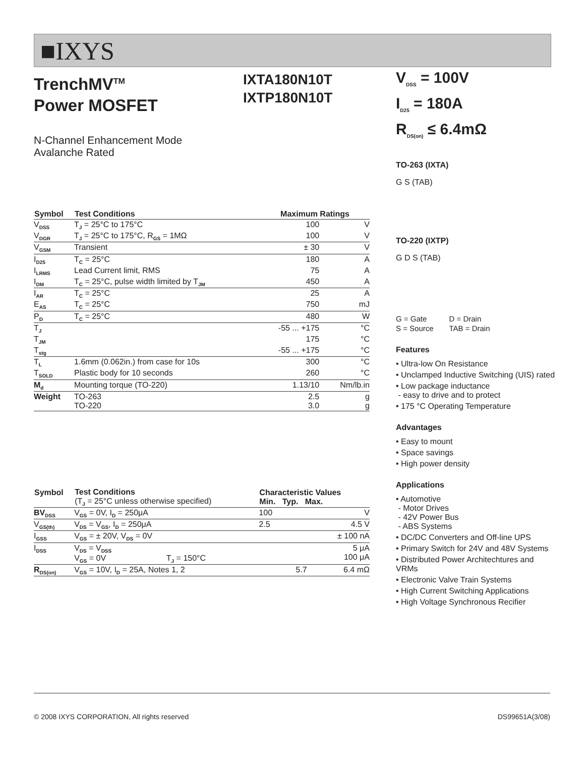■IXYS
TrenchMV<sup>TM</sup>
Power MOSFET
IXTA180N10T
IXTP180N10T
N-Channel Enhancement Mode
Avalanche Rated
| Symbol | Test Conditions | Maximum Ratings | |
| --- | --- | --- | --- |
| V<sub>DSS</sub> | T<sub>J</sub> = 25°C to 175°C | 100 | V |
| V<sub>DGR</sub> | T<sub>J</sub> = 25°C to 175°C, R<sub>GS</sub> = 1MΩ | 100 | V |
| V<sub>GSM</sub> | Transient | ± 30 | V |
| I<sub>D25</sub> | T<sub>C</sub> = 25°C | 180 | A |
| I<sub>LRMS</sub> | Lead Current limit, RMS | 75 | A |
| I<sub>DM</sub> | T<sub>C</sub> = 25°C, pulse width limited by T<sub>JM</sub> | 450 | A |
| I<sub>AR</sub> | T<sub>C</sub> = 25°C | 25 | A |
| E<sub>AS</sub> | T<sub>C</sub> = 25°C | 750 | mJ |
| P<sub>D</sub> | T<sub>C</sub> = 25°C | 480 | W |
| T<sub>J</sub> | | -55 ... +175 | °C |
| T<sub>JM</sub> | | 175 | °C |
| T<sub>stg</sub> | | -55 ... +175 | °C |
| T<sub>L</sub> | 1.6mm (0.062in.) from case for 10s | 300 | °C |
| T<sub>SOLD</sub> | Plastic body for 10 seconds | 260 | °C |
| M<sub>d</sub> | Mounting torque (TO-220) | 1.13/10 | Nm/lb.in |
| Weight | TO-263 TO-220 | 2.5 3.0 | g g |
| Symbol | Test Conditions (T<sub>J</sub> = 25°C unless otherwise specified) | Characteristic Values Min. Typ. Max. | | |
| --- | --- | --- | --- | --- |
| BV<sub>DSS</sub> | V<sub>GS</sub> = 0V, I<sub>D</sub> = 250μA | 100 | | V |
| V<sub>GS(th)</sub> | V<sub>DS</sub> = V<sub>GS</sub>, I<sub>D</sub> = 250μA | 2.5 | | 4.5 V |
| I<sub>GSS</sub> | V<sub>GS</sub> = ± 20V, V<sub>DS</sub> = 0V | | | ± 100 nA |
| I<sub>DSS</sub> | V<sub>DS</sub> = V<sub>DSS</sub> V<sub>GS</sub> = 0V T<sub>J</sub> = 150°C | | | 5 μA 100 μA |
| R<sub>DS(on)</sub> | V<sub>GS</sub> = 10V, I<sub>D</sub> = 25A, Notes 1, 2 | | 5.7 | 6.4 mΩ |
V<sub>DSS</sub> = 100V
I<sub>D25</sub> = 180A
R<sub>DS(on)</sub> ≤ 6.4mΩ
TO-263 (IXTA)
G S (TAB)
TO-220 (IXTP)
G D S (TAB)
| G = Gate | D = Drain |
| S = Source | TAB = Drain |
Features
• Ultra-low On Resistance
• Unclamped Inductive Switching (UIS) rated
• Low package inductance
- easy to drive and to protect
• 175 °C Operating Temperature
Advantages
• Easy to mount
• Space savings
• High power density
Applications
• Automotive
- Motor Drives
- 42V Power Bus
- ABS Systems
• DC/DC Converters and Off-line UPS
• Primary Switch for 24V and 48V Systems
• Distributed Power Architechtures and VRMs
• Electronic Valve Train Systems
• High Current Switching Applications
• High Voltage Synchronous Recifier
© 2008 IXYS CORPORATION, All rights reserved DS99651A(3/08)